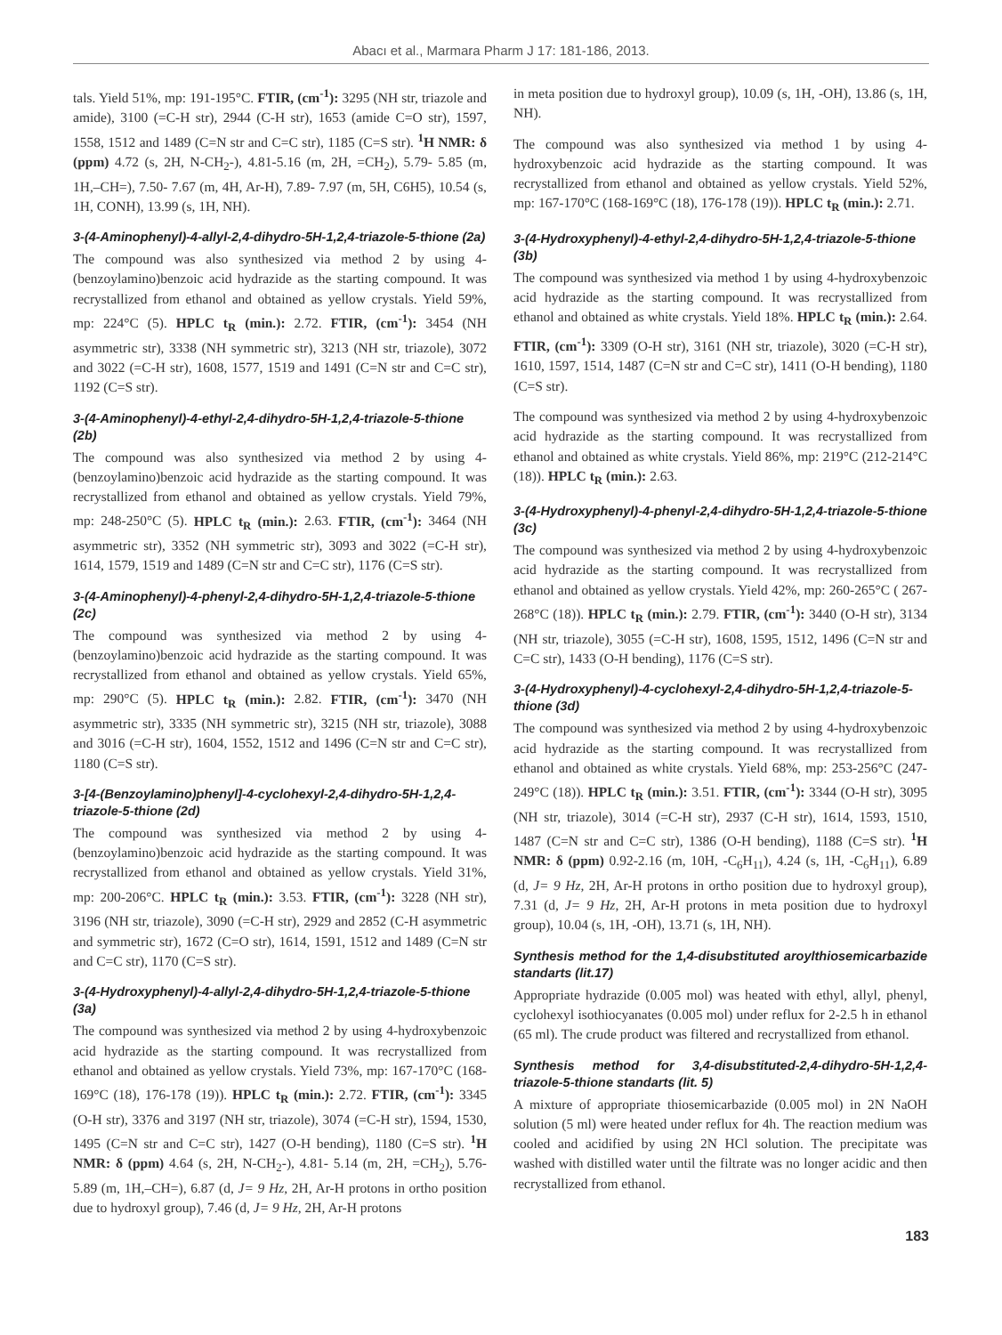Abacı et al., Marmara Pharm J 17: 181-186, 2013.
tals. Yield 51%, mp: 191-195°C. FTIR, (cm<sup>-1</sup>): 3295 (NH str, triazole and amide), 3100 (=C-H str), 2944 (C-H str), 1653 (amide C=O str), 1597, 1558, 1512 and 1489 (C=N str and C=C str), 1185 (C=S str). <sup>1</sup>H NMR: δ (ppm) 4.72 (s, 2H, N-CH<sub>2</sub>-), 4.81-5.16 (m, 2H, =CH<sub>2</sub>), 5.79- 5.85 (m, 1H,–CH=), 7.50- 7.67 (m, 4H, Ar-H), 7.89- 7.97 (m, 5H, C6H5), 10.54 (s, 1H, CONH), 13.99 (s, 1H, NH).
3-(4-Aminophenyl)-4-allyl-2,4-dihydro-5H-1,2,4-triazole-5-thione (2a)
The compound was also synthesized via method 2 by using 4-(benzoylamino)benzoic acid hydrazide as the starting compound. It was recrystallized from ethanol and obtained as yellow crystals. Yield 59%, mp: 224°C (5). HPLC t<sub>R</sub> (min.): 2.72. FTIR, (cm<sup>-1</sup>): 3454 (NH asymmetric str), 3338 (NH symmetric str), 3213 (NH str, triazole), 3072 and 3022 (=C-H str), 1608, 1577, 1519 and 1491 (C=N str and C=C str), 1192 (C=S str).
3-(4-Aminophenyl)-4-ethyl-2,4-dihydro-5H-1,2,4-triazole-5-thione (2b)
The compound was also synthesized via method 2 by using 4-(benzoylamino)benzoic acid hydrazide as the starting compound. It was recrystallized from ethanol and obtained as yellow crystals. Yield 79%, mp: 248-250°C (5). HPLC t<sub>R</sub> (min.): 2.63. FTIR, (cm<sup>-1</sup>): 3464 (NH asymmetric str), 3352 (NH symmetric str), 3093 and 3022 (=C-H str), 1614, 1579, 1519 and 1489 (C=N str and C=C str), 1176 (C=S str).
3-(4-Aminophenyl)-4-phenyl-2,4-dihydro-5H-1,2,4-triazole-5-thione (2c)
The compound was synthesized via method 2 by using 4-(benzoylamino)benzoic acid hydrazide as the starting compound. It was recrystallized from ethanol and obtained as yellow crystals. Yield 65%, mp: 290°C (5). HPLC t<sub>R</sub> (min.): 2.82. FTIR, (cm<sup>-1</sup>): 3470 (NH asymmetric str), 3335 (NH symmetric str), 3215 (NH str, triazole), 3088 and 3016 (=C-H str), 1604, 1552, 1512 and 1496 (C=N str and C=C str), 1180 (C=S str).
3-[4-(Benzoylamino)phenyl]-4-cyclohexyl-2,4-dihydro-5H-1,2,4-triazole-5-thione (2d)
The compound was synthesized via method 2 by using 4-(benzoylamino)benzoic acid hydrazide as the starting compound. It was recrystallized from ethanol and obtained as yellow crystals. Yield 31%, mp: 200-206°C. HPLC t<sub>R</sub> (min.): 3.53. FTIR, (cm<sup>-1</sup>): 3228 (NH str), 3196 (NH str, triazole), 3090 (=C-H str), 2929 and 2852 (C-H asymmetric and symmetric str), 1672 (C=O str), 1614, 1591, 1512 and 1489 (C=N str and C=C str), 1170 (C=S str).
3-(4-Hydroxyphenyl)-4-allyl-2,4-dihydro-5H-1,2,4-triazole-5-thione (3a)
The compound was synthesized via method 2 by using 4-hydroxybenzoic acid hydrazide as the starting compound. It was recrystallized from ethanol and obtained as yellow crystals. Yield 73%, mp: 167-170°C (168-169°C (18), 176-178 (19)). HPLC t<sub>R</sub> (min.): 2.72. FTIR, (cm<sup>-1</sup>): 3345 (O-H str), 3376 and 3197 (NH str, triazole), 3074 (=C-H str), 1594, 1530, 1495 (C=N str and C=C str), 1427 (O-H bending), 1180 (C=S str). <sup>1</sup>H NMR: δ (ppm) 4.64 (s, 2H, N-CH<sub>2</sub>-), 4.81- 5.14 (m, 2H, =CH<sub>2</sub>), 5.76- 5.89 (m, 1H,–CH=), 6.87 (d, J= 9 Hz, 2H, Ar-H protons in ortho position due to hydroxyl group), 7.46 (d, J= 9 Hz, 2H, Ar-H protons
in meta position due to hydroxyl group), 10.09 (s, 1H, -OH), 13.86 (s, 1H, NH).
The compound was also synthesized via method 1 by using 4-hydroxybenzoic acid hydrazide as the starting compound. It was recrystallized from ethanol and obtained as yellow crystals. Yield 52%, mp: 167-170°C (168-169°C (18), 176-178 (19)). HPLC t<sub>R</sub> (min.): 2.71.
3-(4-Hydroxyphenyl)-4-ethyl-2,4-dihydro-5H-1,2,4-triazole-5-thione (3b)
The compound was synthesized via method 1 by using 4-hydroxybenzoic acid hydrazide as the starting compound. It was recrystallized from ethanol and obtained as white crystals. Yield 18%. HPLC t<sub>R</sub> (min.): 2.64. FTIR, (cm<sup>-1</sup>): 3309 (O-H str), 3161 (NH str, triazole), 3020 (=C-H str), 1610, 1597, 1514, 1487 (C=N str and C=C str), 1411 (O-H bending), 1180 (C=S str).
The compound was synthesized via method 2 by using 4-hydroxybenzoic acid hydrazide as the starting compound. It was recrystallized from ethanol and obtained as white crystals. Yield 86%, mp: 219°C (212-214°C (18)). HPLC t<sub>R</sub> (min.): 2.63.
3-(4-Hydroxyphenyl)-4-phenyl-2,4-dihydro-5H-1,2,4-triazole-5-thione (3c)
The compound was synthesized via method 2 by using 4-hydroxybenzoic acid hydrazide as the starting compound. It was recrystallized from ethanol and obtained as yellow crystals. Yield 42%, mp: 260-265°C ( 267-268°C (18)). HPLC t<sub>R</sub> (min.): 2.79. FTIR, (cm<sup>-1</sup>): 3440 (O-H str), 3134 (NH str, triazole), 3055 (=C-H str), 1608, 1595, 1512, 1496 (C=N str and C=C str), 1433 (O-H bending), 1176 (C=S str).
3-(4-Hydroxyphenyl)-4-cyclohexyl-2,4-dihydro-5H-1,2,4-triazole-5-thione (3d)
The compound was synthesized via method 2 by using 4-hydroxybenzoic acid hydrazide as the starting compound. It was recrystallized from ethanol and obtained as white crystals. Yield 68%, mp: 253-256°C (247-249°C (18)). HPLC t<sub>R</sub> (min.): 3.51. FTIR, (cm<sup>-1</sup>): 3344 (O-H str), 3095 (NH str, triazole), 3014 (=C-H str), 2937 (C-H str), 1614, 1593, 1510, 1487 (C=N str and C=C str), 1386 (O-H bending), 1188 (C=S str). <sup>1</sup>H NMR: δ (ppm) 0.92-2.16 (m, 10H, -C<sub>6</sub>H<sub>11</sub>), 4.24 (s, 1H, -C<sub>6</sub>H<sub>11</sub>), 6.89 (d, J= 9 Hz, 2H, Ar-H protons in ortho position due to hydroxyl group), 7.31 (d, J= 9 Hz, 2H, Ar-H protons in meta position due to hydroxyl group), 10.04 (s, 1H, -OH), 13.71 (s, 1H, NH).
Synthesis method for the 1,4-disubstituted aroylthiosemicarbazide standarts (lit.17)
Appropriate hydrazide (0.005 mol) was heated with ethyl, allyl, phenyl, cyclohexyl isothiocyanates (0.005 mol) under reflux for 2-2.5 h in ethanol (65 ml). The crude product was filtered and recrystallized from ethanol.
Synthesis method for 3,4-disubstituted-2,4-dihydro-5H-1,2,4-triazole-5-thione standarts (lit. 5)
A mixture of appropriate thiosemicarbazide (0.005 mol) in 2N NaOH solution (5 ml) were heated under reflux for 4h. The reaction medium was cooled and acidified by using 2N HCl solution. The precipitate was washed with distilled water until the filtrate was no longer acidic and then recrystallized from ethanol.
183